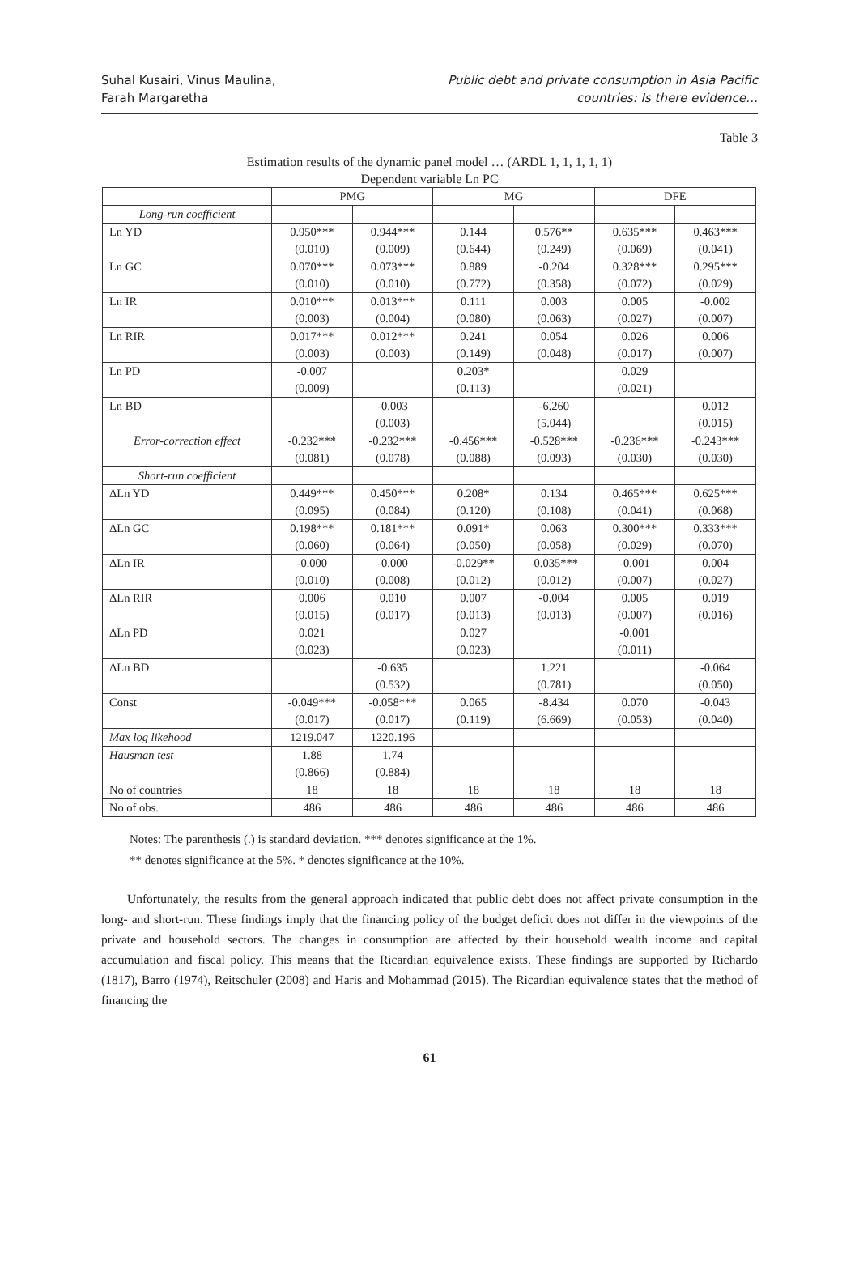Suhal Kusairi, Vinus Maulina,
Farah Margaretha
Public debt and private consumption in Asia Pacific
countries: Is there evidence…
Table 3
Estimation results of the dynamic panel model … (ARDL 1, 1, 1, 1, 1)
Dependent variable Ln PC
| | PMG | | MG | | DFE | |
| --- | --- | --- | --- | --- | --- | --- |
| Long-run coefficient | | | | | | |
| Ln YD | 0.950*** | 0.944*** | 0.144 | 0.576** | 0.635*** | 0.463*** |
| | (0.010) | (0.009) | (0.644) | (0.249) | (0.069) | (0.041) |
| Ln GC | 0.070*** | 0.073*** | 0.889 | -0.204 | 0.328*** | 0.295*** |
| | (0.010) | (0.010) | (0.772) | (0.358) | (0.072) | (0.029) |
| Ln IR | 0.010*** | 0.013*** | 0.111 | 0.003 | 0.005 | -0.002 |
| | (0.003) | (0.004) | (0.080) | (0.063) | (0.027) | (0.007) |
| Ln RIR | 0.017*** | 0.012*** | 0.241 | 0.054 | 0.026 | 0.006 |
| | (0.003) | (0.003) | (0.149) | (0.048) | (0.017) | (0.007) |
| Ln PD | -0.007 | | 0.203* | | 0.029 | |
| | (0.009) | | (0.113) | | (0.021) | |
| Ln BD | | -0.003 | | -6.260 | | 0.012 |
| | | (0.003) | | (5.044) | | (0.015) |
| Error-correction effect | -0.232*** | -0.232*** | -0.456*** | -0.528*** | -0.236*** | -0.243*** |
| | (0.081) | (0.078) | (0.088) | (0.093) | (0.030) | (0.030) |
| Short-run coefficient | | | | | | |
| ΔLn YD | 0.449*** | 0.450*** | 0.208* | 0.134 | 0.465*** | 0.625*** |
| | (0.095) | (0.084) | (0.120) | (0.108) | (0.041) | (0.068) |
| ΔLn GC | 0.198*** | 0.181*** | 0.091* | 0.063 | 0.300*** | 0.333*** |
| | (0.060) | (0.064) | (0.050) | (0.058) | (0.029) | (0.070) |
| ΔLn IR | -0.000 | -0.000 | -0.029** | -0.035*** | -0.001 | 0.004 |
| | (0.010) | (0.008) | (0.012) | (0.012) | (0.007) | (0.027) |
| ΔLn RIR | 0.006 | 0.010 | 0.007 | -0.004 | 0.005 | 0.019 |
| | (0.015) | (0.017) | (0.013) | (0.013) | (0.007) | (0.016) |
| ΔLn PD | 0.021 | | 0.027 | | -0.001 | |
| | (0.023) | | (0.023) | | (0.011) | |
| ΔLn BD | | -0.635 | | 1.221 | | -0.064 |
| | | (0.532) | | (0.781) | | (0.050) |
| Const | -0.049*** | -0.058*** | 0.065 | -8.434 | 0.070 | -0.043 |
| | (0.017) | (0.017) | (0.119) | (6.669) | (0.053) | (0.040) |
| Max log likehood | 1219.047 | 1220.196 | | | | |
| Hausman test | 1.88 | 1.74 | | | | |
| | (0.866) | (0.884) | | | | |
| No of countries | 18 | 18 | 18 | 18 | 18 | 18 |
| No of obs. | 486 | 486 | 486 | 486 | 486 | 486 |
Notes: The parenthesis (.) is standard deviation. *** denotes significance at the 1%.
** denotes significance at the 5%. * denotes significance at the 10%.
Unfortunately, the results from the general approach indicated that public debt does not affect private consumption in the long- and short-run. These findings imply that the financing policy of the budget deficit does not differ in the viewpoints of the private and household sectors. The changes in consumption are affected by their household wealth income and capital accumulation and fiscal policy. This means that the Ricardian equivalence exists. These findings are supported by Richardo (1817), Barro (1974), Reitschuler (2008) and Haris and Mohammad (2015). The Ricardian equivalence states that the method of financing the
61